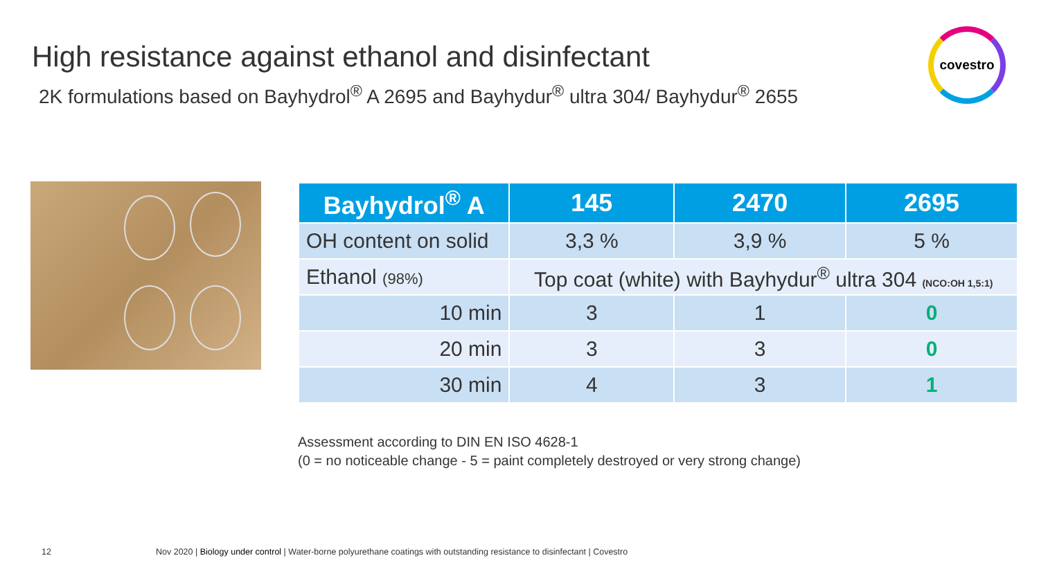High resistance against ethanol and disinfectant
2K formulations based on Bayhydrol<sup>®</sup> A 2695 and Bayhydur<sup>®</sup> ultra 304/ Bayhydur<sup>®</sup> 2655
covestro
| Bayhydrol<sup>®</sup> A | 145 | 2470 | 2695 |
| --- | --- | --- | --- |
| OH content on solid | 3,3 % | 3,9 % | 5 % |
| Ethanol (98%) | Top coat (white) with Bayhydur<sup>®</sup> ultra 304 (NCO:OH 1,5:1) | | |
| 10 min | 3 | 1 | 0 |
| 20 min | 3 | 3 | 0 |
| 30 min | 4 | 3 | 1 |
Assessment according to DIN EN ISO 4628-1
(0 = no noticeable change - 5 = paint completely destroyed or very strong change)
12
Nov 2020 | Biology under control | Water-borne polyurethane coatings with outstanding resistance to disinfectant | Covestro